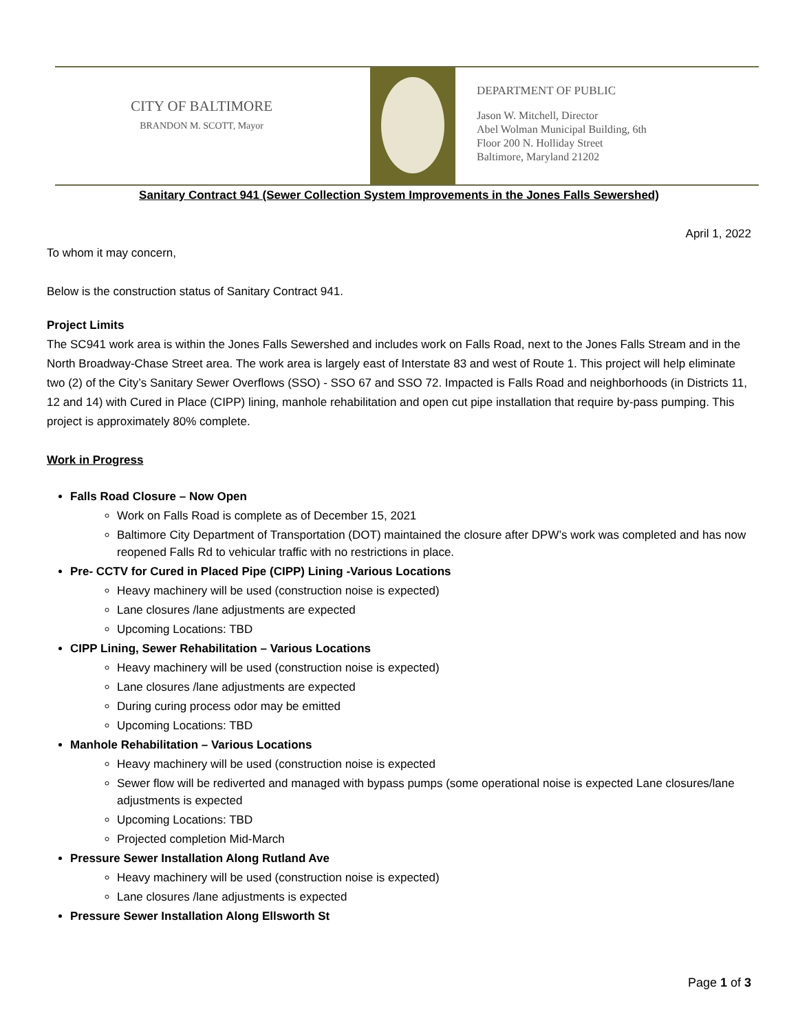CITY OF BALTIMORE
BRANDON M. SCOTT, Mayor
DEPARTMENT OF PUBLIC
Jason W. Mitchell, Director
Abel Wolman Municipal Building, 6th
Floor 200 N. Holliday Street
Baltimore, Maryland 21202
Sanitary Contract 941 (Sewer Collection System Improvements in the Jones Falls Sewershed)
April 1, 2022
To whom it may concern,
Below is the construction status of Sanitary Contract 941.
Project Limits
The SC941 work area is within the Jones Falls Sewershed and includes work on Falls Road, next to the Jones Falls Stream and in the North Broadway-Chase Street area. The work area is largely east of Interstate 83 and west of Route 1. This project will help eliminate two (2) of the City’s Sanitary Sewer Overflows (SSO) - SSO 67 and SSO 72. Impacted is Falls Road and neighborhoods (in Districts 11, 12 and 14) with Cured in Place (CIPP) lining, manhole rehabilitation and open cut pipe installation that require by-pass pumping. This project is approximately 80% complete.
Work in Progress
Falls Road Closure – Now Open
Work on Falls Road is complete as of December 15, 2021
Baltimore City Department of Transportation (DOT) maintained the closure after DPW’s work was completed and has now reopened Falls Rd to vehicular traffic with no restrictions in place.
Pre- CCTV for Cured in Placed Pipe (CIPP) Lining -Various Locations
Heavy machinery will be used (construction noise is expected)
Lane closures /lane adjustments are expected
Upcoming Locations: TBD
CIPP Lining, Sewer Rehabilitation – Various Locations
Heavy machinery will be used (construction noise is expected)
Lane closures /lane adjustments are expected
During curing process odor may be emitted
Upcoming Locations: TBD
Manhole Rehabilitation – Various Locations
Heavy machinery will be used (construction noise is expected
Sewer flow will be rediverted and managed with bypass pumps (some operational noise is expected Lane closures/lane adjustments is expected
Upcoming Locations: TBD
Projected completion Mid-March
Pressure Sewer Installation Along Rutland Ave
Heavy machinery will be used (construction noise is expected)
Lane closures /lane adjustments is expected
Pressure Sewer Installation Along Ellsworth St
Page 1 of 3